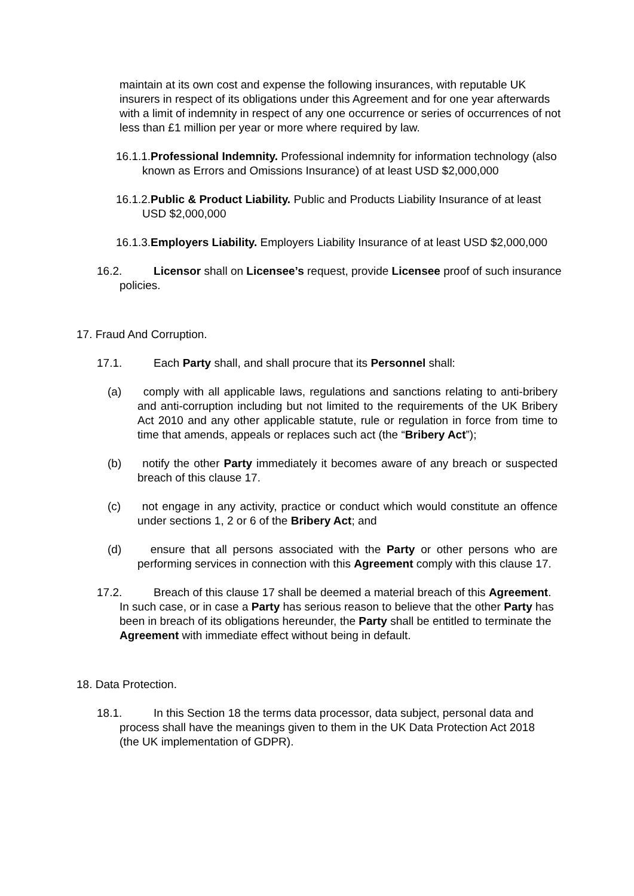maintain at its own cost and expense the following insurances, with reputable UK insurers in respect of its obligations under this Agreement and for one year afterwards with a limit of indemnity in respect of any one occurrence or series of occurrences of not less than £1 million per year or more where required by law.
16.1.1.Professional Indemnity. Professional indemnity for information technology (also known as Errors and Omissions Insurance) of at least USD $2,000,000
16.1.2.Public & Product Liability. Public and Products Liability Insurance of at least USD $2,000,000
16.1.3.Employers Liability. Employers Liability Insurance of at least USD $2,000,000
16.2. Licensor shall on Licensee’s request, provide Licensee proof of such insurance policies.
17. Fraud And Corruption.
17.1. Each Party shall, and shall procure that its Personnel shall:
(a) comply with all applicable laws, regulations and sanctions relating to anti-bribery and anti-corruption including but not limited to the requirements of the UK Bribery Act 2010 and any other applicable statute, rule or regulation in force from time to time that amends, appeals or replaces such act (the “Bribery Act”);
(b) notify the other Party immediately it becomes aware of any breach or suspected breach of this clause 17.
(c) not engage in any activity, practice or conduct which would constitute an offence under sections 1, 2 or 6 of the Bribery Act; and
(d) ensure that all persons associated with the Party or other persons who are performing services in connection with this Agreement comply with this clause 17.
17.2. Breach of this clause 17 shall be deemed a material breach of this Agreement. In such case, or in case a Party has serious reason to believe that the other Party has been in breach of its obligations hereunder, the Party shall be entitled to terminate the Agreement with immediate effect without being in default.
18. Data Protection.
18.1. In this Section 18 the terms data processor, data subject, personal data and process shall have the meanings given to them in the UK Data Protection Act 2018 (the UK implementation of GDPR).